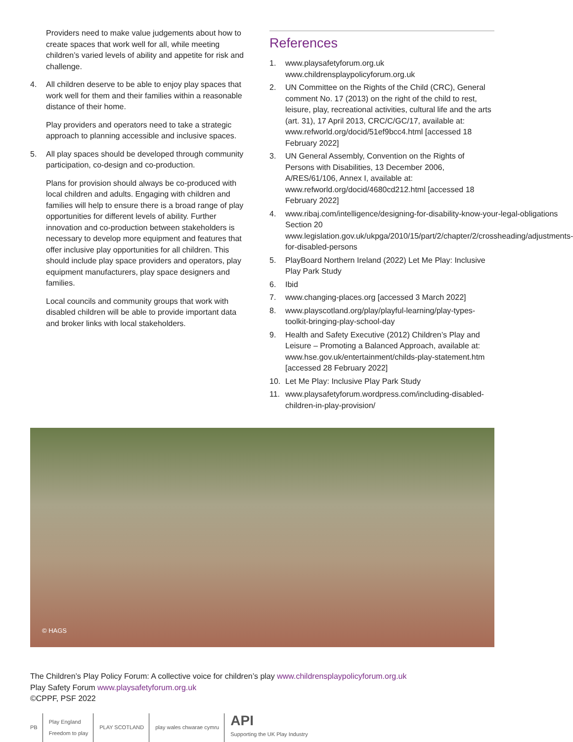Providers need to make value judgements about how to create spaces that work well for all, while meeting children’s varied levels of ability and appetite for risk and challenge.
4. All children deserve to be able to enjoy play spaces that work well for them and their families within a reasonable distance of their home.
Play providers and operators need to take a strategic approach to planning accessible and inclusive spaces.
5. All play spaces should be developed through community participation, co-design and co-production.
Plans for provision should always be co-produced with local children and adults. Engaging with children and families will help to ensure there is a broad range of play opportunities for different levels of ability. Further innovation and co-production between stakeholders is necessary to develop more equipment and features that offer inclusive play opportunities for all children. This should include play space providers and operators, play equipment manufacturers, play space designers and families.
Local councils and community groups that work with disabled children will be able to provide important data and broker links with local stakeholders.
References
1. www.playsafetyforum.org.uk www.childrensplaypolicyforum.org.uk
2. UN Committee on the Rights of the Child (CRC), General comment No. 17 (2013) on the right of the child to rest, leisure, play, recreational activities, cultural life and the arts (art. 31), 17 April 2013, CRC/C/GC/17, available at: www.refworld.org/docid/51ef9bcc4.html [accessed 18 February 2022]
3. UN General Assembly, Convention on the Rights of Persons with Disabilities, 13 December 2006, A/RES/61/106, Annex I, available at: www.refworld.org/docid/4680cd212.html [accessed 18 February 2022]
4. www.ribaj.com/intelligence/designing-for-disability-know-your-legal-obligations Section 20 www.legislation.gov.uk/ukpga/2010/15/part/2/chapter/2/crossheading/adjustments-for-disabled-persons
5. PlayBoard Northern Ireland (2022) Let Me Play: Inclusive Play Park Study
6. Ibid
7. www.changing-places.org [accessed 3 March 2022]
8. www.playscotland.org/play/playful-learning/play-types-toolkit-bringing-play-school-day
9. Health and Safety Executive (2012) Children’s Play and Leisure – Promoting a Balanced Approach, available at: www.hse.gov.uk/entertainment/childs-play-statement.htm [accessed 28 February 2022]
10. Let Me Play: Inclusive Play Park Study
11. www.playsafetyforum.wordpress.com/including-disabled-children-in-play-provision/
© HAGS
The Children’s Play Policy Forum: A collective voice for children’s play www.childrensplaypolicyforum.org.uk
Play Safety Forum www.playsafetyforum.org.uk
©CPPF, PSF 2022
PB
Play England
Freedom to play
PLAY SCOTLAND play wales chwarae cymru
API
Supporting the UK Play Industry